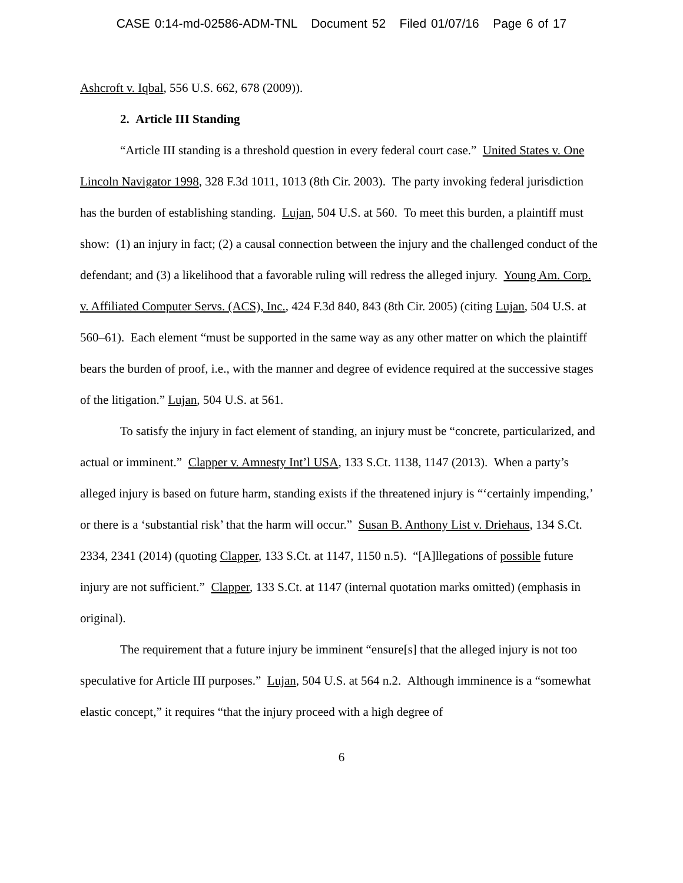CASE 0:14-md-02586-ADM-TNL Document 52 Filed 01/07/16 Page 6 of 17
Ashcroft v. Iqbal, 556 U.S. 662, 678 (2009)).
2. Article III Standing
“Article III standing is a threshold question in every federal court case.” United States v. One Lincoln Navigator 1998, 328 F.3d 1011, 1013 (8th Cir. 2003). The party invoking federal jurisdiction has the burden of establishing standing. Lujan, 504 U.S. at 560. To meet this burden, a plaintiff must show: (1) an injury in fact; (2) a causal connection between the injury and the challenged conduct of the defendant; and (3) a likelihood that a favorable ruling will redress the alleged injury. Young Am. Corp. v. Affiliated Computer Servs. (ACS), Inc., 424 F.3d 840, 843 (8th Cir. 2005) (citing Lujan, 504 U.S. at 560–61). Each element “must be supported in the same way as any other matter on which the plaintiff bears the burden of proof, i.e., with the manner and degree of evidence required at the successive stages of the litigation.” Lujan, 504 U.S. at 561.
To satisfy the injury in fact element of standing, an injury must be “concrete, particularized, and actual or imminent.” Clapper v. Amnesty Int’l USA, 133 S.Ct. 1138, 1147 (2013). When a party’s alleged injury is based on future harm, standing exists if the threatened injury is “‘certainly impending,’ or there is a ‘substantial risk’ that the harm will occur.” Susan B. Anthony List v. Driehaus, 134 S.Ct. 2334, 2341 (2014) (quoting Clapper, 133 S.Ct. at 1147, 1150 n.5). “[A]llegations of possible future injury are not sufficient.” Clapper, 133 S.Ct. at 1147 (internal quotation marks omitted) (emphasis in original).
The requirement that a future injury be imminent “ensure[s] that the alleged injury is not too speculative for Article III purposes.” Lujan, 504 U.S. at 564 n.2. Although imminence is a “somewhat elastic concept,” it requires “that the injury proceed with a high degree of
6